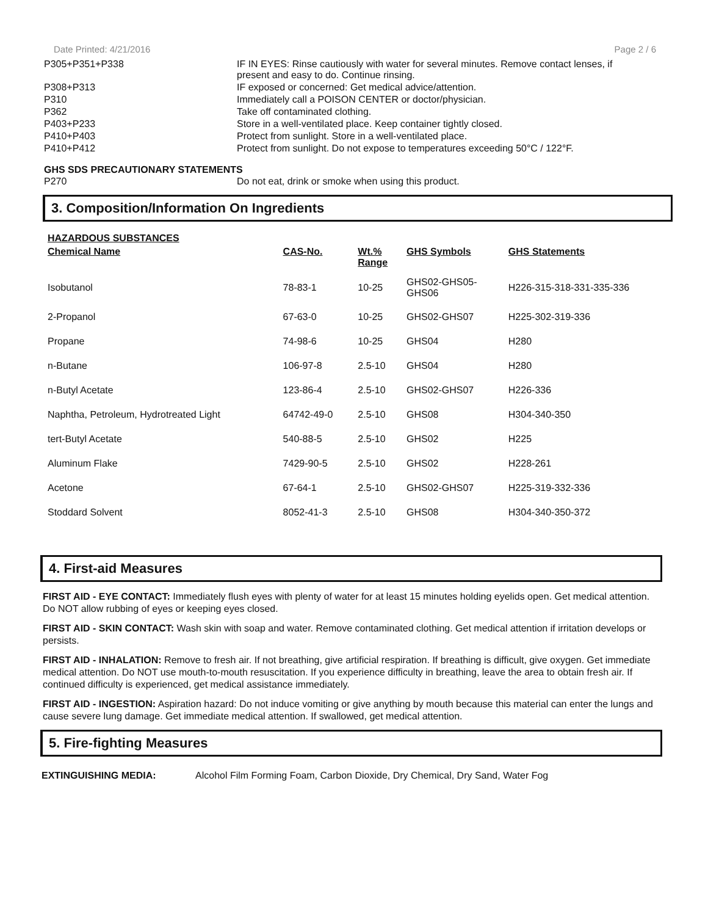Date Printed: 4/21/2016 Page 2 / 6
| P305+P351+P338 | IF IN EYES: Rinse cautiously with water for several minutes. Remove contact lenses, if present and easy to do. Continue rinsing. |
| P308+P313 | IF exposed or concerned: Get medical advice/attention. |
| P310 | Immediately call a POISON CENTER or doctor/physician. |
| P362 | Take off contaminated clothing. |
| P403+P233 | Store in a well-ventilated place. Keep container tightly closed. |
| P410+P403 | Protect from sunlight. Store in a well-ventilated place. |
| P410+P412 | Protect from sunlight. Do not expose to temperatures exceeding 50°C / 122°F. |
GHS SDS PRECAUTIONARY STATEMENTS
| P270 | Do not eat, drink or smoke when using this product. |
3. Composition/Information On Ingredients
HAZARDOUS SUBSTANCES
| Chemical Name | CAS-No. | Wt.% Range | GHS Symbols | GHS Statements |
| --- | --- | --- | --- | --- |
| Isobutanol | 78-83-1 | 10-25 | GHS02-GHS05- GHS06 | H226-315-318-331-335-336 |
| 2-Propanol | 67-63-0 | 10-25 | GHS02-GHS07 | H225-302-319-336 |
| Propane | 74-98-6 | 10-25 | GHS04 | H280 |
| n-Butane | 106-97-8 | 2.5-10 | GHS04 | H280 |
| n-Butyl Acetate | 123-86-4 | 2.5-10 | GHS02-GHS07 | H226-336 |
| Naphtha, Petroleum, Hydrotreated Light | 64742-49-0 | 2.5-10 | GHS08 | H304-340-350 |
| tert-Butyl Acetate | 540-88-5 | 2.5-10 | GHS02 | H225 |
| Aluminum Flake | 7429-90-5 | 2.5-10 | GHS02 | H228-261 |
| Acetone | 67-64-1 | 2.5-10 | GHS02-GHS07 | H225-319-332-336 |
| Stoddard Solvent | 8052-41-3 | 2.5-10 | GHS08 | H304-340-350-372 |
4. First-aid Measures
FIRST AID - EYE CONTACT: Immediately flush eyes with plenty of water for at least 15 minutes holding eyelids open. Get medical attention. Do NOT allow rubbing of eyes or keeping eyes closed.
FIRST AID - SKIN CONTACT: Wash skin with soap and water. Remove contaminated clothing. Get medical attention if irritation develops or persists.
FIRST AID - INHALATION: Remove to fresh air. If not breathing, give artificial respiration. If breathing is difficult, give oxygen. Get immediate medical attention. Do NOT use mouth-to-mouth resuscitation. If you experience difficulty in breathing, leave the area to obtain fresh air. If continued difficulty is experienced, get medical assistance immediately.
FIRST AID - INGESTION: Aspiration hazard: Do not induce vomiting or give anything by mouth because this material can enter the lungs and cause severe lung damage. Get immediate medical attention. If swallowed, get medical attention.
5. Fire-fighting Measures
EXTINGUISHING MEDIA: Alcohol Film Forming Foam, Carbon Dioxide, Dry Chemical, Dry Sand, Water Fog